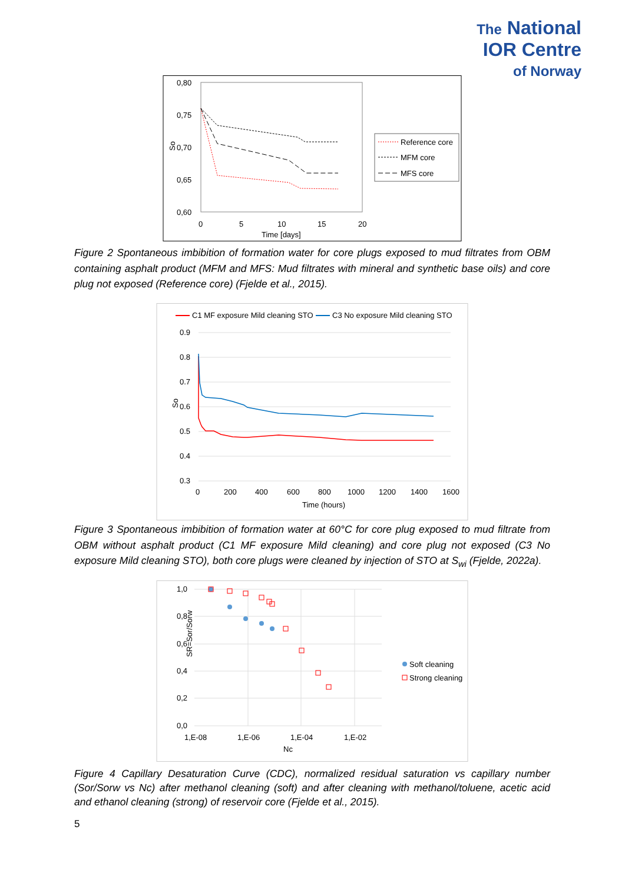The National
IOR Centre
of Norway
0,80
0,75
0,70
0,65
0,60
0
5
10
15
20
Time [days]
So
Reference core
MFM core
MFS core
Figure 2 Spontaneous imbibition of formation water for core plugs exposed to mud filtrates from OBM containing asphalt product (MFM and MFS: Mud filtrates with mineral and synthetic base oils) and core plug not exposed (Reference core) (Fjelde et al., 2015).
C1 MF exposure Mild cleaning STO
C3 No exposure Mild cleaning STO
0.9
0.8
0.7
0.6
0.5
0.4
0.3
0
200
400
600
800
1000
1200
1400
1600
Time (hours)
So
Figure 3 Spontaneous imbibition of formation water at 60°C for core plug exposed to mud filtrate from OBM without asphalt product (C1 MF exposure Mild cleaning) and core plug not exposed (C3 No exposure Mild cleaning STO), both core plugs were cleaned by injection of STO at S<sub>wi</sub> (Fjelde, 2022a).
1,0
0,8
0,6
0,4
0,2
0,0
1,E-08
1,E-06
1,E-04
1,E-02
Nc
SR=Sor/Sorw
Soft cleaning
Strong cleaning
Figure 4 Capillary Desaturation Curve (CDC), normalized residual saturation vs capillary number (Sor/Sorw vs Nc) after methanol cleaning (soft) and after cleaning with methanol/toluene, acetic acid and ethanol cleaning (strong) of reservoir core (Fjelde et al., 2015).
5